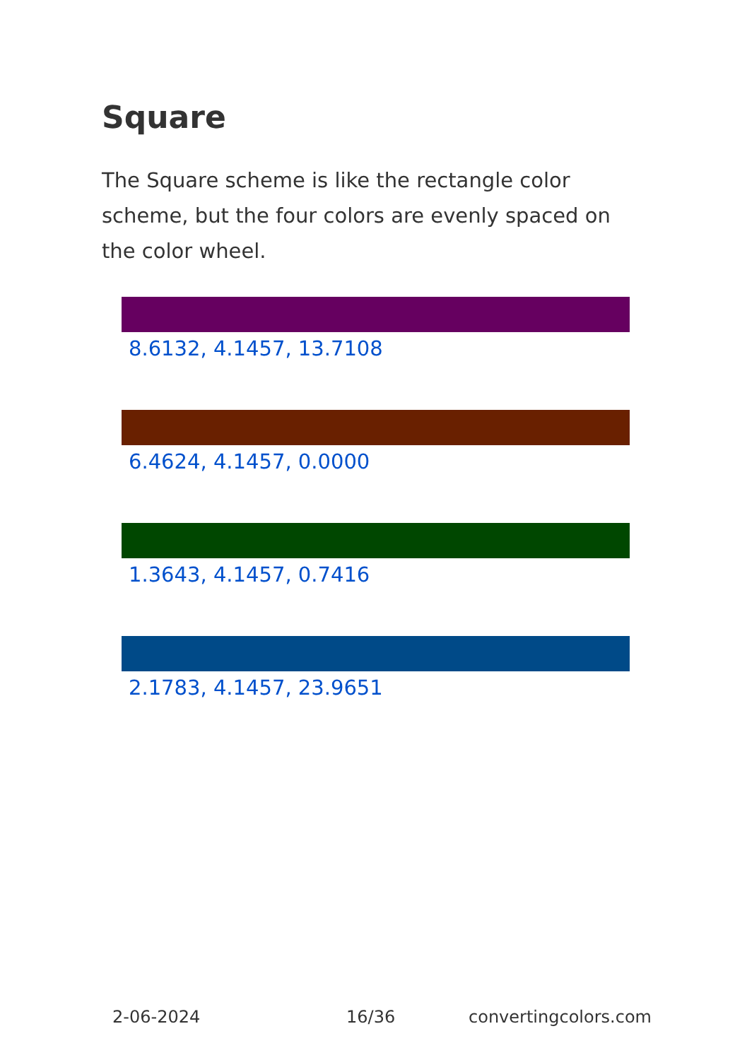Square
The Square scheme is like the rectangle color scheme, but the four colors are evenly spaced on the color wheel.
8.6132, 4.1457, 13.7108
6.4624, 4.1457, 0.0000
1.3643, 4.1457, 0.7416
2.1783, 4.1457, 23.9651
2-06-2024 16/36 convertingcolors.com